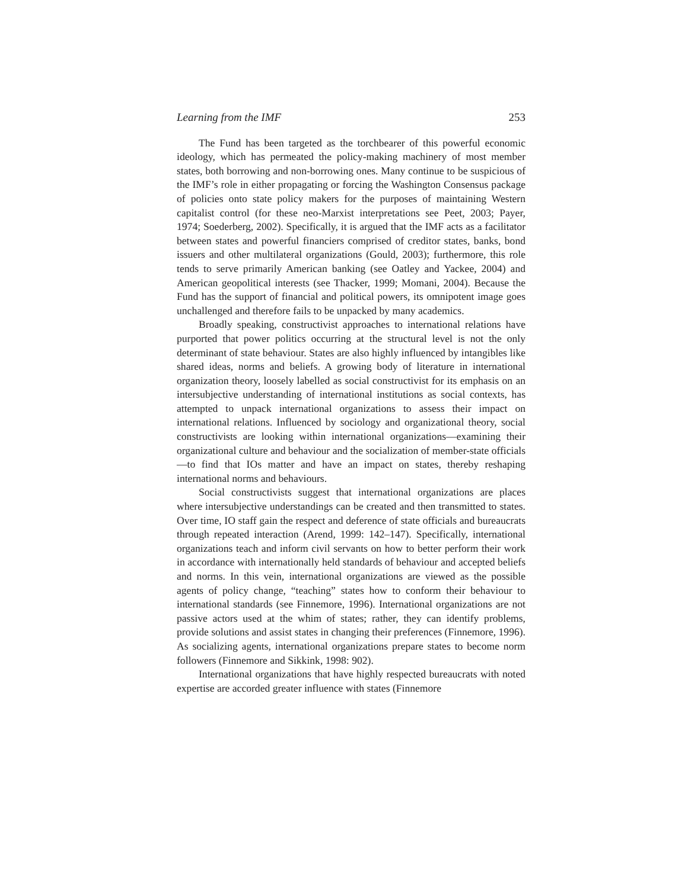Learning from the IMF 253
The Fund has been targeted as the torchbearer of this powerful economic ideology, which has permeated the policy-making machinery of most member states, both borrowing and non-borrowing ones. Many continue to be suspicious of the IMF’s role in either propagating or forcing the Washington Consensus package of policies onto state policy makers for the purposes of maintaining Western capitalist control (for these neo-Marxist interpretations see Peet, 2003; Payer, 1974; Soederberg, 2002). Specifically, it is argued that the IMF acts as a facilitator between states and powerful financiers comprised of creditor states, banks, bond issuers and other multilateral organizations (Gould, 2003); furthermore, this role tends to serve primarily American banking (see Oatley and Yackee, 2004) and American geopolitical interests (see Thacker, 1999; Momani, 2004). Because the Fund has the support of financial and political powers, its omnipotent image goes unchallenged and therefore fails to be unpacked by many academics.
Broadly speaking, constructivist approaches to international relations have purported that power politics occurring at the structural level is not the only determinant of state behaviour. States are also highly influenced by intangibles like shared ideas, norms and beliefs. A growing body of literature in international organization theory, loosely labelled as social constructivist for its emphasis on an intersubjective understanding of international institutions as social contexts, has attempted to unpack international organizations to assess their impact on international relations. Influenced by sociology and organizational theory, social constructivists are looking within international organizations—examining their organizational culture and behaviour and the socialization of member-state officials—to find that IOs matter and have an impact on states, thereby reshaping international norms and behaviours.
Social constructivists suggest that international organizations are places where intersubjective understandings can be created and then transmitted to states. Over time, IO staff gain the respect and deference of state officials and bureaucrats through repeated interaction (Arend, 1999: 142–147). Specifically, international organizations teach and inform civil servants on how to better perform their work in accordance with internationally held standards of behaviour and accepted beliefs and norms. In this vein, international organizations are viewed as the possible agents of policy change, “teaching” states how to conform their behaviour to international standards (see Finnemore, 1996). International organizations are not passive actors used at the whim of states; rather, they can identify problems, provide solutions and assist states in changing their preferences (Finnemore, 1996). As socializing agents, international organizations prepare states to become norm followers (Finnemore and Sikkink, 1998: 902).
International organizations that have highly respected bureaucrats with noted expertise are accorded greater influence with states (Finnemore